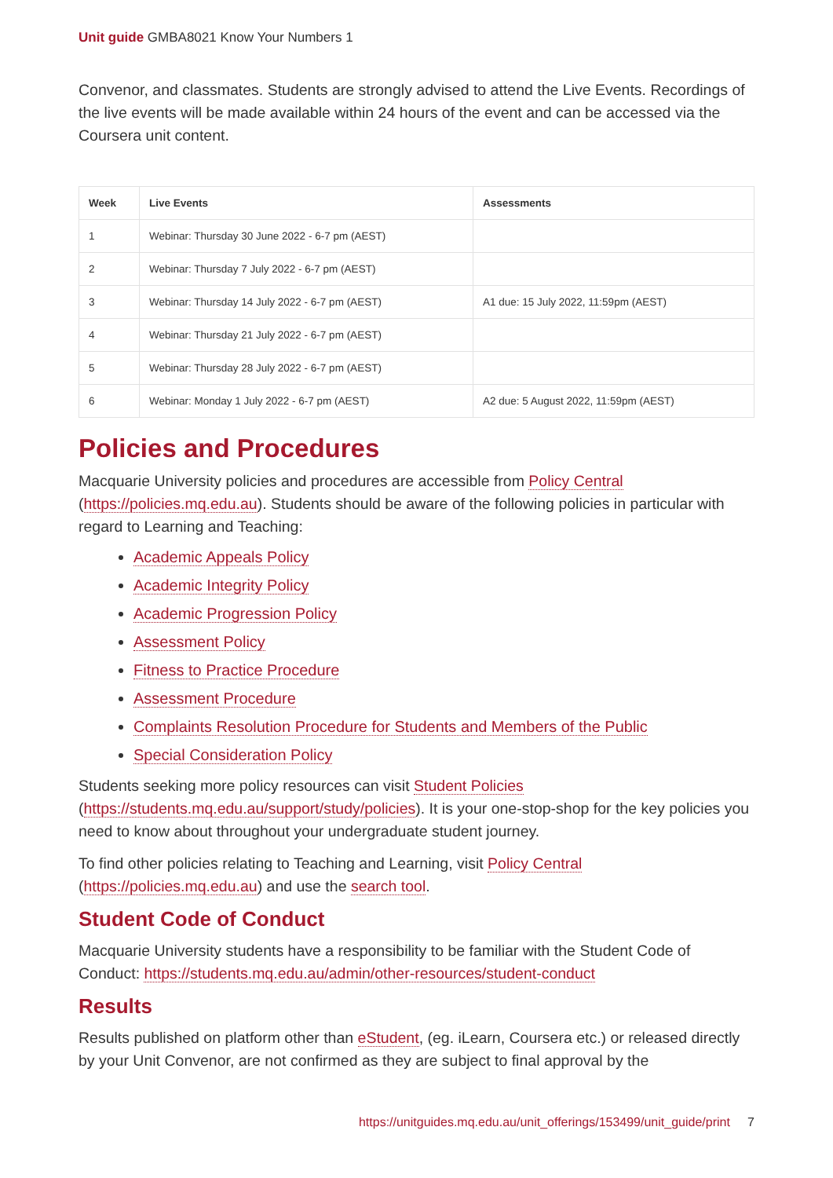Unit guide GMBA8021 Know Your Numbers 1
Convenor, and classmates. Students are strongly advised to attend the Live Events. Recordings of the live events will be made available within 24 hours of the event and can be accessed via the Coursera unit content.
| Week | Live Events | Assessments |
| --- | --- | --- |
| 1 | Webinar: Thursday 30 June 2022 - 6-7 pm (AEST) | |
| 2 | Webinar: Thursday 7 July 2022 - 6-7 pm (AEST) | |
| 3 | Webinar: Thursday 14 July 2022 - 6-7 pm (AEST) | A1 due: 15 July 2022, 11:59pm (AEST) |
| 4 | Webinar: Thursday 21 July 2022 - 6-7 pm (AEST) | |
| 5 | Webinar: Thursday 28 July 2022 - 6-7 pm (AEST) | |
| 6 | Webinar: Monday 1 July 2022 - 6-7 pm (AEST) | A2 due: 5 August 2022, 11:59pm (AEST) |
Policies and Procedures
Macquarie University policies and procedures are accessible from Policy Central (https://policies.mq.edu.au). Students should be aware of the following policies in particular with regard to Learning and Teaching:
Academic Appeals Policy
Academic Integrity Policy
Academic Progression Policy
Assessment Policy
Fitness to Practice Procedure
Assessment Procedure
Complaints Resolution Procedure for Students and Members of the Public
Special Consideration Policy
Students seeking more policy resources can visit Student Policies (https://students.mq.edu.au/support/study/policies). It is your one-stop-shop for the key policies you need to know about throughout your undergraduate student journey.
To find other policies relating to Teaching and Learning, visit Policy Central (https://policies.mq.edu.au) and use the search tool.
Student Code of Conduct
Macquarie University students have a responsibility to be familiar with the Student Code of Conduct: https://students.mq.edu.au/admin/other-resources/student-conduct
Results
Results published on platform other than eStudent, (eg. iLearn, Coursera etc.) or released directly by your Unit Convenor, are not confirmed as they are subject to final approval by the
https://unitguides.mq.edu.au/unit_offerings/153499/unit_guide/print 7